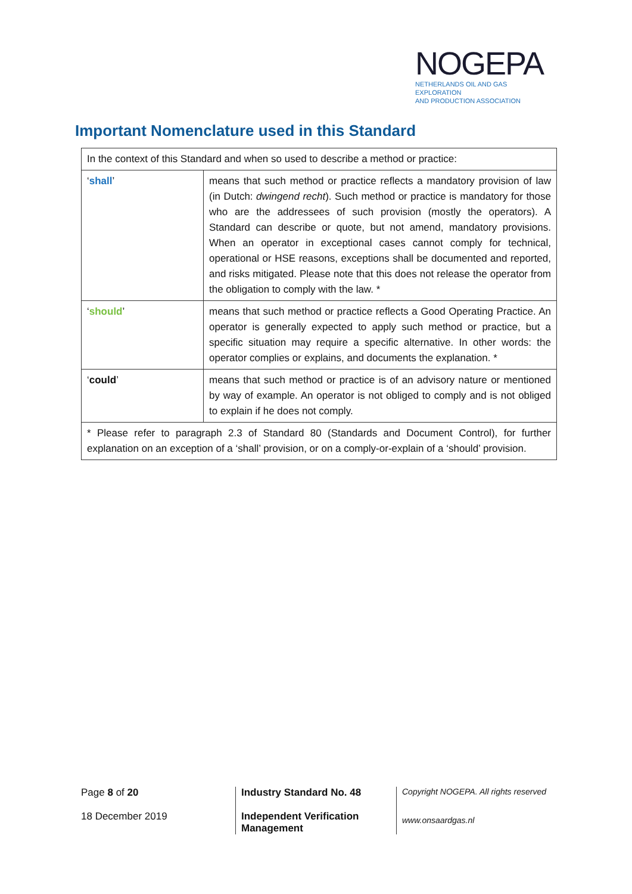NOGEPA
NETHERLANDS OIL AND GAS EXPLORATION
AND PRODUCTION ASSOCIATION
Important Nomenclature used in this Standard
| In the context of this Standard and when so used to describe a method or practice: | |
| ‘ shall ’ | means that such method or practice reflects a mandatory provision of law (in Dutch: dwingend recht ). Such method or practice is mandatory for those who are the addressees of such provision (mostly the operators). A Standard can describe or quote, but not amend, mandatory provisions. When an operator in exceptional cases cannot comply for technical, operational or HSE reasons, exceptions shall be documented and reported, and risks mitigated. Please note that this does not release the operator from the obligation to comply with the law. * |
| ‘ should ’ | means that such method or practice reflects a Good Operating Practice. An operator is generally expected to apply such method or practice, but a specific situation may require a specific alternative. In other words: the operator complies or explains, and documents the explanation. * |
| ‘ could ’ | means that such method or practice is of an advisory nature or mentioned by way of example. An operator is not obliged to comply and is not obliged to explain if he does not comply. |
| * Please refer to paragraph 2.3 of Standard 80 (Standards and Document Control), for further explanation on an exception of a ‘shall’ provision, or on a comply-or-explain of a ‘should’ provision. | |
Page 8 of 20
18 December 2019
Industry Standard No. 48
Independent Verification
Management
Copyright NOGEPA. All rights reserved
www.onsaardgas.nl